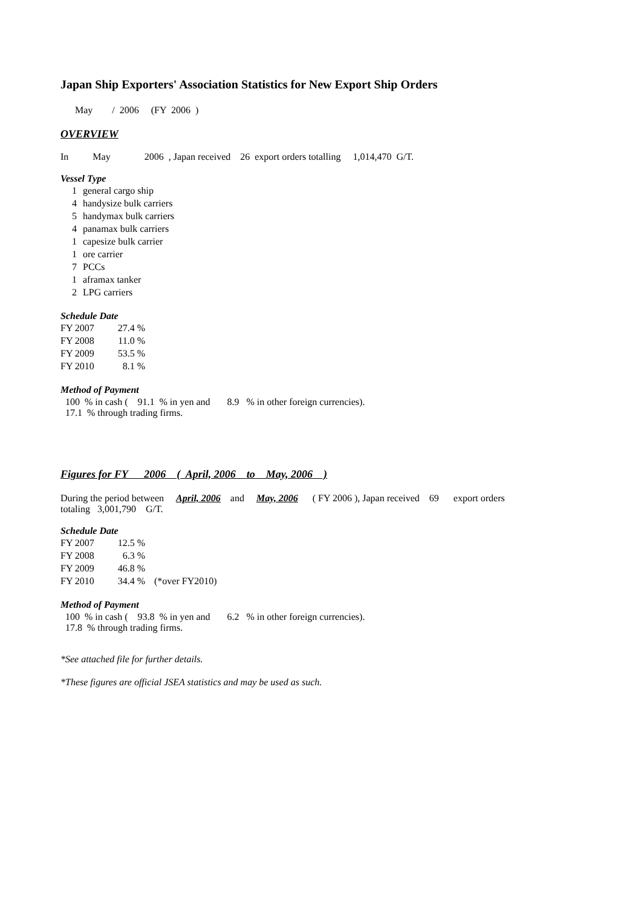Japan Ship Exporters' Association Statistics for New Export Ship Orders
May / 2006 (FY 2006 )
OVERVIEW
In May 2006 , Japan received 26 export orders totalling 1,014,470 G/T.
Vessel Type
| 1 | general cargo ship |
| 4 | handysize bulk carriers |
| 5 | handymax bulk carriers |
| 4 | panamax bulk carriers |
| 1 | capesize bulk carrier |
| 1 | ore carrier |
| 7 | PCCs |
| 1 | aframax tanker |
| 2 | LPG carriers |
Schedule Date
| FY 2007 | 27.4 % |
| FY 2008 | 11.0 % |
| FY 2009 | 53.5 % |
| FY 2010 | 8.1 % |
Method of Payment
100 % in cash ( 91.1 % in yen and 8.9 % in other foreign currencies).
17.1 % through trading firms.
Figures for FY 2006 ( April, 2006 to May, 2006 )
During the period between April, 2006 and May, 2006 ( FY 2006 ), Japan received 69 export orders
totaling 3,001,790 G/T.
Schedule Date
| FY 2007 | 12.5 % | |
| FY 2008 | 6.3 % | |
| FY 2009 | 46.8 % | |
| FY 2010 | 34.4 % | (*over FY2010) |
Method of Payment
100 % in cash ( 93.8 % in yen and 6.2 % in other foreign currencies).
17.8 % through trading firms.
*See attached file for further details.
*These figures are official JSEA statistics and may be used as such.